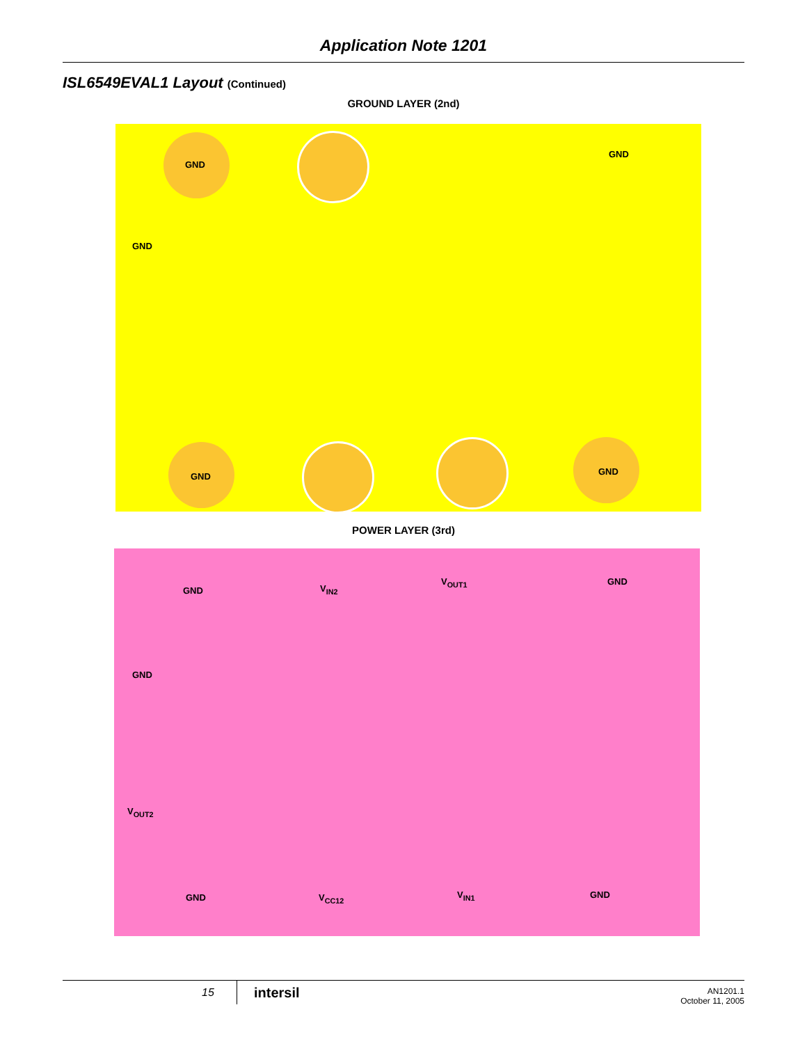Application Note 1201
ISL6549EVAL1 Layout (Continued)
GROUND LAYER (2nd)
GND
GND
GND
GND GND
POWER LAYER (3rd)
GND V<sub>IN2</sub>
V<sub>OUT1</sub> GND
GND
V<sub>OUT2</sub>
GND V<sub>CC12</sub> V<sub>IN1</sub> GND
15 intersil
AN1201.1
October 11, 2005